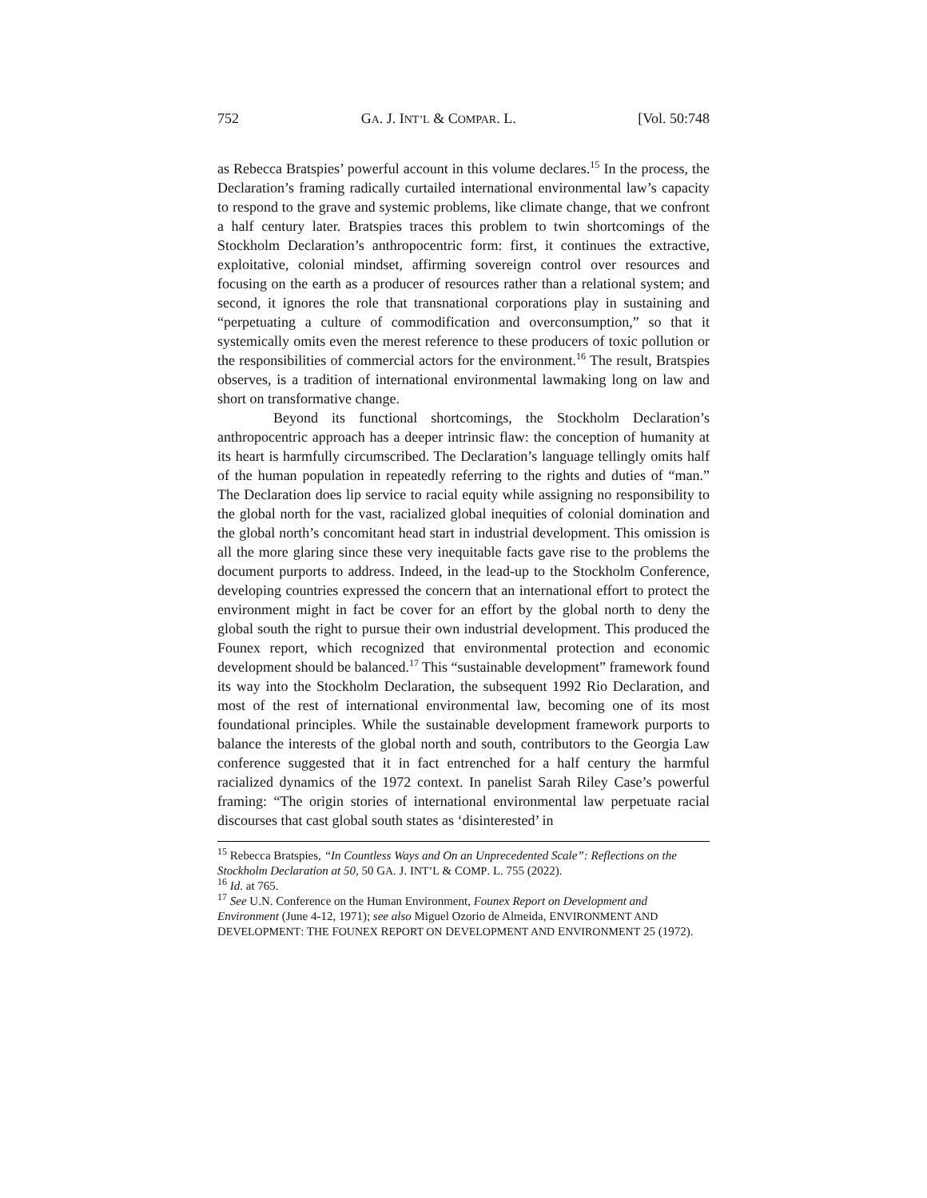752 GA. J. INT’L & COMPAR. L. [Vol. 50:748
as Rebecca Bratspies’ powerful account in this volume declares.<sup>15</sup> In the process, the Declaration’s framing radically curtailed international environmental law’s capacity to respond to the grave and systemic problems, like climate change, that we confront a half century later. Bratspies traces this problem to twin shortcomings of the Stockholm Declaration’s anthropocentric form: first, it continues the extractive, exploitative, colonial mindset, affirming sovereign control over resources and focusing on the earth as a producer of resources rather than a relational system; and second, it ignores the role that transnational corporations play in sustaining and “perpetuating a culture of commodification and overconsumption,” so that it systemically omits even the merest reference to these producers of toxic pollution or the responsibilities of commercial actors for the environment.<sup>16</sup> The result, Bratspies observes, is a tradition of international environmental lawmaking long on law and short on transformative change.
Beyond its functional shortcomings, the Stockholm Declaration’s anthropocentric approach has a deeper intrinsic flaw: the conception of humanity at its heart is harmfully circumscribed. The Declaration’s language tellingly omits half of the human population in repeatedly referring to the rights and duties of “man.” The Declaration does lip service to racial equity while assigning no responsibility to the global north for the vast, racialized global inequities of colonial domination and the global north’s concomitant head start in industrial development. This omission is all the more glaring since these very inequitable facts gave rise to the problems the document purports to address. Indeed, in the lead-up to the Stockholm Conference, developing countries expressed the concern that an international effort to protect the environment might in fact be cover for an effort by the global north to deny the global south the right to pursue their own industrial development. This produced the Founex report, which recognized that environmental protection and economic development should be balanced.<sup>17</sup> This “sustainable development” framework found its way into the Stockholm Declaration, the subsequent 1992 Rio Declaration, and most of the rest of international environmental law, becoming one of its most foundational principles. While the sustainable development framework purports to balance the interests of the global north and south, contributors to the Georgia Law conference suggested that it in fact entrenched for a half century the harmful racialized dynamics of the 1972 context. In panelist Sarah Riley Case’s powerful framing: “The origin stories of international environmental law perpetuate racial discourses that cast global south states as ‘disinterested’ in
<sup>15</sup> Rebecca Bratspies, “In Countless Ways and On an Unprecedented Scale”: Reflections on the Stockholm Declaration at 50, 50 GA. J. INT’L & COMP. L. 755 (2022).
<sup>16</sup> Id. at 765.
<sup>17</sup> See U.N. Conference on the Human Environment, Founex Report on Development and Environment (June 4-12, 1971); see also Miguel Ozorio de Almeida, ENVIRONMENT AND DEVELOPMENT: THE FOUNEX REPORT ON DEVELOPMENT AND ENVIRONMENT 25 (1972).